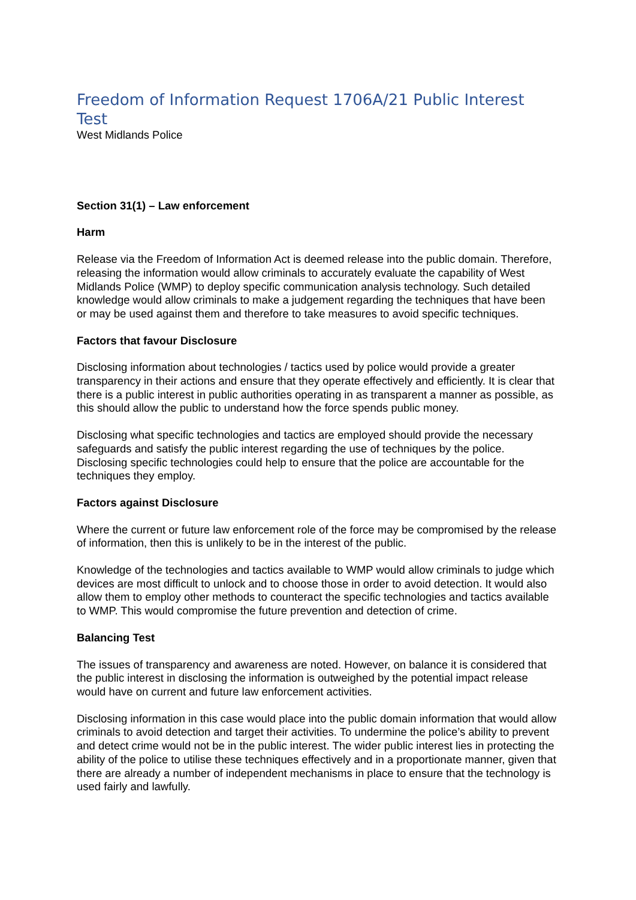Freedom of Information Request 1706A/21 Public Interest Test
West Midlands Police
Section 31(1) – Law enforcement
Harm
Release via the Freedom of Information Act is deemed release into the public domain. Therefore, releasing the information would allow criminals to accurately evaluate the capability of West Midlands Police (WMP) to deploy specific communication analysis technology. Such detailed knowledge would allow criminals to make a judgement regarding the techniques that have been or may be used against them and therefore to take measures to avoid specific techniques.
Factors that favour Disclosure
Disclosing information about technologies / tactics used by police would provide a greater transparency in their actions and ensure that they operate effectively and efficiently. It is clear that there is a public interest in public authorities operating in as transparent a manner as possible, as this should allow the public to understand how the force spends public money.
Disclosing what specific technologies and tactics are employed should provide the necessary safeguards and satisfy the public interest regarding the use of techniques by the police. Disclosing specific technologies could help to ensure that the police are accountable for the techniques they employ.
Factors against Disclosure
Where the current or future law enforcement role of the force may be compromised by the release of information, then this is unlikely to be in the interest of the public.
Knowledge of the technologies and tactics available to WMP would allow criminals to judge which devices are most difficult to unlock and to choose those in order to avoid detection. It would also allow them to employ other methods to counteract the specific technologies and tactics available to WMP. This would compromise the future prevention and detection of crime.
Balancing Test
The issues of transparency and awareness are noted. However, on balance it is considered that the public interest in disclosing the information is outweighed by the potential impact release would have on current and future law enforcement activities.
Disclosing information in this case would place into the public domain information that would allow criminals to avoid detection and target their activities. To undermine the police’s ability to prevent and detect crime would not be in the public interest. The wider public interest lies in protecting the ability of the police to utilise these techniques effectively and in a proportionate manner, given that there are already a number of independent mechanisms in place to ensure that the technology is used fairly and lawfully.